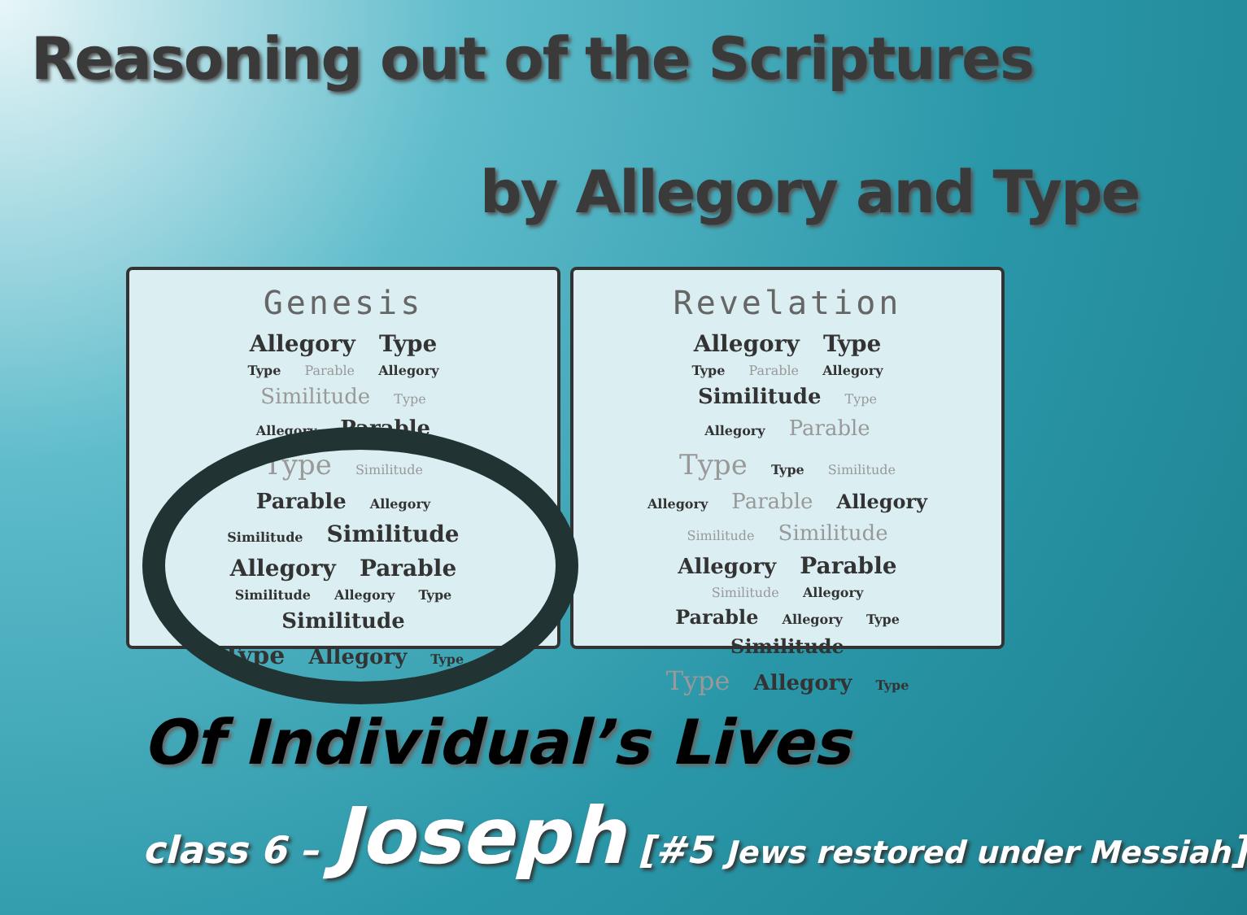Reasoning out of the Scriptures
by Allegory and Type
Genesis
Allegory Type
Type Parable Allegory
Similitude Type
Allegory Parable
Type Similitude
Parable Allegory
Similitude Similitude
Allegory Parable
Similitude Allegory Type Similitude
Type Allegory Type
Revelation
Allegory Type
Type Parable Allegory
Similitude Type
Allegory Parable
Type Type Similitude
Allegory Parable Allegory
Similitude Similitude
Allegory Parable
Similitude Allegory
Parable Allegory Type Similitude
Type Allegory Type
Of Individual’s Lives
class 6 – Joseph [#5 Jews restored under Messiah]